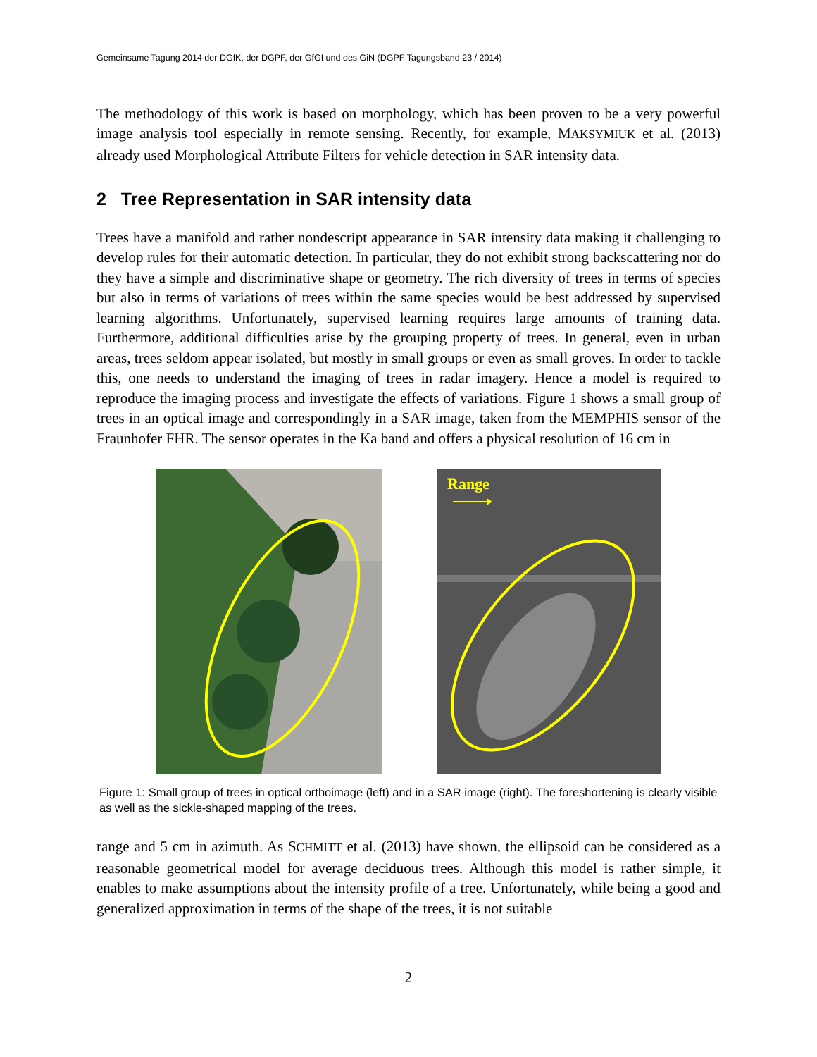Gemeinsame Tagung 2014 der DGfK, der DGPF, der GfGI und des GiN (DGPF Tagungsband 23 / 2014)
The methodology of this work is based on morphology, which has been proven to be a very powerful image analysis tool especially in remote sensing. Recently, for example, MAKSYMIUK et al. (2013) already used Morphological Attribute Filters for vehicle detection in SAR intensity data.
2 Tree Representation in SAR intensity data
Trees have a manifold and rather nondescript appearance in SAR intensity data making it challenging to develop rules for their automatic detection. In particular, they do not exhibit strong backscattering nor do they have a simple and discriminative shape or geometry. The rich diversity of trees in terms of species but also in terms of variations of trees within the same species would be best addressed by supervised learning algorithms. Unfortunately, supervised learning requires large amounts of training data. Furthermore, additional difficulties arise by the grouping property of trees. In general, even in urban areas, trees seldom appear isolated, but mostly in small groups or even as small groves. In order to tackle this, one needs to understand the imaging of trees in radar imagery. Hence a model is required to reproduce the imaging process and investigate the effects of variations. Figure 1 shows a small group of trees in an optical image and correspondingly in a SAR image, taken from the MEMPHIS sensor of the Fraunhofer FHR. The sensor operates in the Ka band and offers a physical resolution of 16 cm in
Range
Figure 1: Small group of trees in optical orthoimage (left) and in a SAR image (right). The foreshortening is clearly visible as well as the sickle-shaped mapping of the trees.
range and 5 cm in azimuth. As SCHMITT et al. (2013) have shown, the ellipsoid can be considered as a reasonable geometrical model for average deciduous trees. Although this model is rather simple, it enables to make assumptions about the intensity profile of a tree. Unfortunately, while being a good and generalized approximation in terms of the shape of the trees, it is not suitable
2